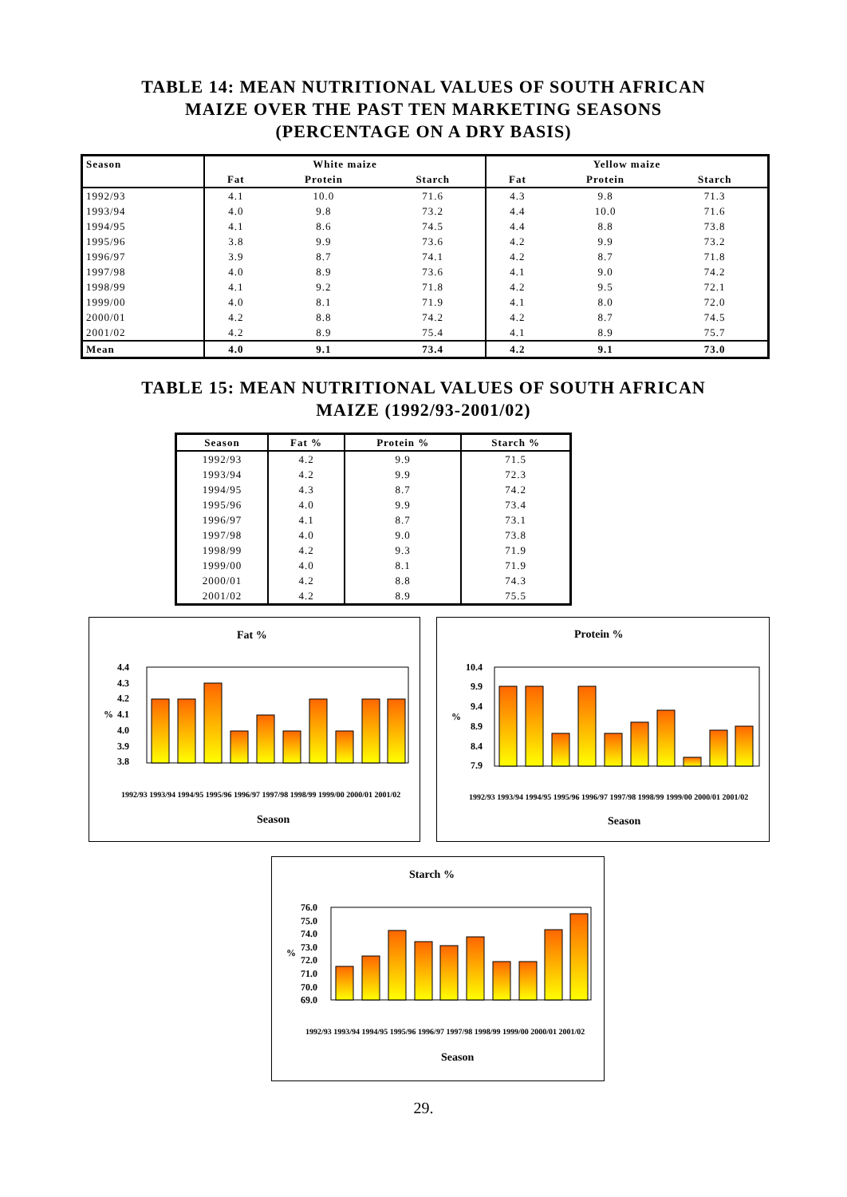TABLE 14: MEAN NUTRITIONAL VALUES OF SOUTH AFRICAN
MAIZE OVER THE PAST TEN MARKETING SEASONS
(PERCENTAGE ON A DRY BASIS)
| Season | White maize | | | Yellow maize | | |
| --- | --- | --- | --- | --- | --- | --- |
| | Fat | Protein | Starch | Fat | Protein | Starch |
| 1992/93 | 4.1 | 10.0 | 71.6 | 4.3 | 9.8 | 71.3 |
| 1993/94 | 4.0 | 9.8 | 73.2 | 4.4 | 10.0 | 71.6 |
| 1994/95 | 4.1 | 8.6 | 74.5 | 4.4 | 8.8 | 73.8 |
| 1995/96 | 3.8 | 9.9 | 73.6 | 4.2 | 9.9 | 73.2 |
| 1996/97 | 3.9 | 8.7 | 74.1 | 4.2 | 8.7 | 71.8 |
| 1997/98 | 4.0 | 8.9 | 73.6 | 4.1 | 9.0 | 74.2 |
| 1998/99 | 4.1 | 9.2 | 71.8 | 4.2 | 9.5 | 72.1 |
| 1999/00 | 4.0 | 8.1 | 71.9 | 4.1 | 8.0 | 72.0 |
| 2000/01 | 4.2 | 8.8 | 74.2 | 4.2 | 8.7 | 74.5 |
| 2001/02 | 4.2 | 8.9 | 75.4 | 4.1 | 8.9 | 75.7 |
| Mean | 4.0 | 9.1 | 73.4 | 4.2 | 9.1 | 73.0 |
TABLE 15: MEAN NUTRITIONAL VALUES OF SOUTH AFRICAN
MAIZE (1992/93-2001/02)
| Season | Fat % | Protein % | Starch % |
| --- | --- | --- | --- |
| 1992/93 | 4.2 | 9.9 | 71.5 |
| 1993/94 | 4.2 | 9.9 | 72.3 |
| 1994/95 | 4.3 | 8.7 | 74.2 |
| 1995/96 | 4.0 | 9.9 | 73.4 |
| 1996/97 | 4.1 | 8.7 | 73.1 |
| 1997/98 | 4.0 | 9.0 | 73.8 |
| 1998/99 | 4.2 | 9.3 | 71.9 |
| 1999/00 | 4.0 | 8.1 | 71.9 |
| 2000/01 | 4.2 | 8.8 | 74.3 |
| 2001/02 | 4.2 | 8.9 | 75.5 |
Fat %
4.4
4.3
4.2
4.1
4.0
3.9
3.8
%
Season
1992/93 1993/94 1994/95 1995/96 1996/97 1997/98 1998/99 1999/00 2000/01 2001/02
Protein %
10.4
9.9
9.4
8.9
8.4
7.9
%
Season
1992/93 1993/94 1994/95 1995/96 1996/97 1997/98 1998/99 1999/00 2000/01 2001/02
Starch %
76.0
75.0
74.0
73.0
72.0
71.0
70.0
69.0
%
Season
1992/93 1993/94 1994/95 1995/96 1996/97 1997/98 1998/99 1999/00 2000/01 2001/02
29.